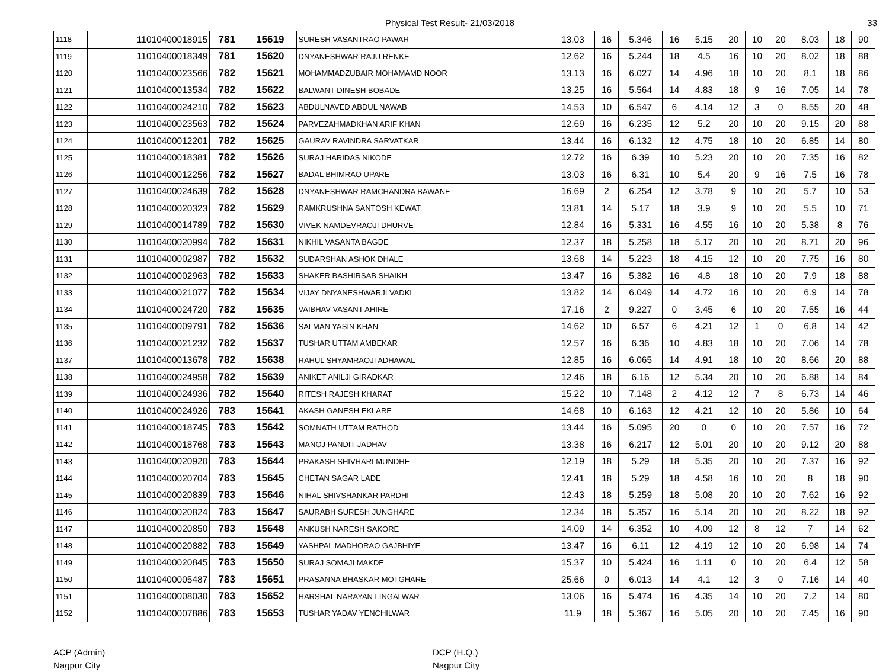Physical Test Result- 21/03/2018 33
| 1118 | 11010400018915 | 781 | 15619 | SURESH VASANTRAO PAWAR | 13.03 | 16 | 5.346 | 16 | 5.15 | 20 | 10 | 20 | 8.03 | 18 | 90 |
| 1119 | 11010400018349 | 781 | 15620 | DNYANESHWAR RAJU RENKE | 12.62 | 16 | 5.244 | 18 | 4.5 | 16 | 10 | 20 | 8.02 | 18 | 88 |
| 1120 | 11010400023566 | 782 | 15621 | MOHAMMADZUBAIR MOHAMAMD NOOR | 13.13 | 16 | 6.027 | 14 | 4.96 | 18 | 10 | 20 | 8.1 | 18 | 86 |
| 1121 | 11010400013534 | 782 | 15622 | BALWANT DINESH BOBADE | 13.25 | 16 | 5.564 | 14 | 4.83 | 18 | 9 | 16 | 7.05 | 14 | 78 |
| 1122 | 11010400024210 | 782 | 15623 | ABDULNAVED ABDUL NAWAB | 14.53 | 10 | 6.547 | 6 | 4.14 | 12 | 3 | 0 | 8.55 | 20 | 48 |
| 1123 | 11010400023563 | 782 | 15624 | PARVEZAHMADKHAN ARIF KHAN | 12.69 | 16 | 6.235 | 12 | 5.2 | 20 | 10 | 20 | 9.15 | 20 | 88 |
| 1124 | 11010400012201 | 782 | 15625 | GAURAV RAVINDRA SARVATKAR | 13.44 | 16 | 6.132 | 12 | 4.75 | 18 | 10 | 20 | 6.85 | 14 | 80 |
| 1125 | 11010400018381 | 782 | 15626 | SURAJ HARIDAS NIKODE | 12.72 | 16 | 6.39 | 10 | 5.23 | 20 | 10 | 20 | 7.35 | 16 | 82 |
| 1126 | 11010400012256 | 782 | 15627 | BADAL BHIMRAO UPARE | 13.03 | 16 | 6.31 | 10 | 5.4 | 20 | 9 | 16 | 7.5 | 16 | 78 |
| 1127 | 11010400024639 | 782 | 15628 | DNYANESHWAR RAMCHANDRA BAWANE | 16.69 | 2 | 6.254 | 12 | 3.78 | 9 | 10 | 20 | 5.7 | 10 | 53 |
| 1128 | 11010400020323 | 782 | 15629 | RAMKRUSHNA SANTOSH KEWAT | 13.81 | 14 | 5.17 | 18 | 3.9 | 9 | 10 | 20 | 5.5 | 10 | 71 |
| 1129 | 11010400014789 | 782 | 15630 | VIVEK NAMDEVRAOJI DHURVE | 12.84 | 16 | 5.331 | 16 | 4.55 | 16 | 10 | 20 | 5.38 | 8 | 76 |
| 1130 | 11010400020994 | 782 | 15631 | NIKHIL VASANTA BAGDE | 12.37 | 18 | 5.258 | 18 | 5.17 | 20 | 10 | 20 | 8.71 | 20 | 96 |
| 1131 | 11010400002987 | 782 | 15632 | SUDARSHAN ASHOK DHALE | 13.68 | 14 | 5.223 | 18 | 4.15 | 12 | 10 | 20 | 7.75 | 16 | 80 |
| 1132 | 11010400002963 | 782 | 15633 | SHAKER BASHIRSAB SHAIKH | 13.47 | 16 | 5.382 | 16 | 4.8 | 18 | 10 | 20 | 7.9 | 18 | 88 |
| 1133 | 11010400021077 | 782 | 15634 | VIJAY DNYANESHWARJI VADKI | 13.82 | 14 | 6.049 | 14 | 4.72 | 16 | 10 | 20 | 6.9 | 14 | 78 |
| 1134 | 11010400024720 | 782 | 15635 | VAIBHAV VASANT AHIRE | 17.16 | 2 | 9.227 | 0 | 3.45 | 6 | 10 | 20 | 7.55 | 16 | 44 |
| 1135 | 11010400009791 | 782 | 15636 | SALMAN YASIN KHAN | 14.62 | 10 | 6.57 | 6 | 4.21 | 12 | 1 | 0 | 6.8 | 14 | 42 |
| 1136 | 11010400021232 | 782 | 15637 | TUSHAR UTTAM AMBEKAR | 12.57 | 16 | 6.36 | 10 | 4.83 | 18 | 10 | 20 | 7.06 | 14 | 78 |
| 1137 | 11010400013678 | 782 | 15638 | RAHUL SHYAMRAOJI ADHAWAL | 12.85 | 16 | 6.065 | 14 | 4.91 | 18 | 10 | 20 | 8.66 | 20 | 88 |
| 1138 | 11010400024958 | 782 | 15639 | ANIKET ANILJI GIRADKAR | 12.46 | 18 | 6.16 | 12 | 5.34 | 20 | 10 | 20 | 6.88 | 14 | 84 |
| 1139 | 11010400024936 | 782 | 15640 | RITESH RAJESH KHARAT | 15.22 | 10 | 7.148 | 2 | 4.12 | 12 | 7 | 8 | 6.73 | 14 | 46 |
| 1140 | 11010400024926 | 783 | 15641 | AKASH GANESH EKLARE | 14.68 | 10 | 6.163 | 12 | 4.21 | 12 | 10 | 20 | 5.86 | 10 | 64 |
| 1141 | 11010400018745 | 783 | 15642 | SOMNATH UTTAM RATHOD | 13.44 | 16 | 5.095 | 20 | 0 | 0 | 10 | 20 | 7.57 | 16 | 72 |
| 1142 | 11010400018768 | 783 | 15643 | MANOJ PANDIT JADHAV | 13.38 | 16 | 6.217 | 12 | 5.01 | 20 | 10 | 20 | 9.12 | 20 | 88 |
| 1143 | 11010400020920 | 783 | 15644 | PRAKASH SHIVHARI MUNDHE | 12.19 | 18 | 5.29 | 18 | 5.35 | 20 | 10 | 20 | 7.37 | 16 | 92 |
| 1144 | 11010400020704 | 783 | 15645 | CHETAN SAGAR LADE | 12.41 | 18 | 5.29 | 18 | 4.58 | 16 | 10 | 20 | 8 | 18 | 90 |
| 1145 | 11010400020839 | 783 | 15646 | NIHAL SHIVSHANKAR PARDHI | 12.43 | 18 | 5.259 | 18 | 5.08 | 20 | 10 | 20 | 7.62 | 16 | 92 |
| 1146 | 11010400020824 | 783 | 15647 | SAURABH SURESH JUNGHARE | 12.34 | 18 | 5.357 | 16 | 5.14 | 20 | 10 | 20 | 8.22 | 18 | 92 |
| 1147 | 11010400020850 | 783 | 15648 | ANKUSH NARESH SAKORE | 14.09 | 14 | 6.352 | 10 | 4.09 | 12 | 8 | 12 | 7 | 14 | 62 |
| 1148 | 11010400020882 | 783 | 15649 | YASHPAL MADHORAO GAJBHIYE | 13.47 | 16 | 6.11 | 12 | 4.19 | 12 | 10 | 20 | 6.98 | 14 | 74 |
| 1149 | 11010400020845 | 783 | 15650 | SURAJ SOMAJI MAKDE | 15.37 | 10 | 5.424 | 16 | 1.11 | 0 | 10 | 20 | 6.4 | 12 | 58 |
| 1150 | 11010400005487 | 783 | 15651 | PRASANNA BHASKAR MOTGHARE | 25.66 | 0 | 6.013 | 14 | 4.1 | 12 | 3 | 0 | 7.16 | 14 | 40 |
| 1151 | 11010400008030 | 783 | 15652 | HARSHAL NARAYAN LINGALWAR | 13.06 | 16 | 5.474 | 16 | 4.35 | 14 | 10 | 20 | 7.2 | 14 | 80 |
| 1152 | 11010400007886 | 783 | 15653 | TUSHAR YADAV YENCHILWAR | 11.9 | 18 | 5.367 | 16 | 5.05 | 20 | 10 | 20 | 7.45 | 16 | 90 |
ACP (Admin)
Nagpur City
DCP (H.Q.)
Nagpur City